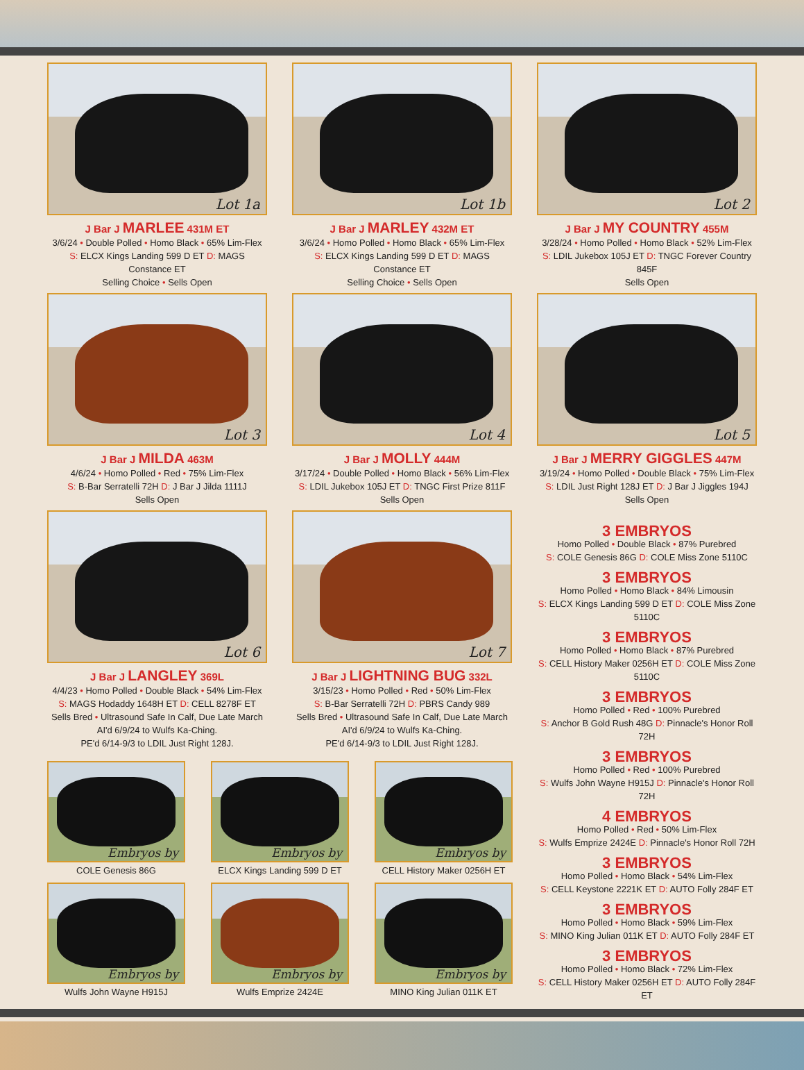Lot 1a
J Bar J MARLEE 431M ET
3/6/24 • Double Polled • Homo Black • 65% Lim-Flex
S: ELCX Kings Landing 599 D ET D: MAGS Constance ET
Selling Choice • Sells Open
Lot 1b
J Bar J MARLEY 432M ET
3/6/24 • Homo Polled • Homo Black • 65% Lim-Flex
S: ELCX Kings Landing 599 D ET D: MAGS Constance ET
Selling Choice • Sells Open
Lot 2
J Bar J MY COUNTRY 455M
3/28/24 • Homo Polled • Homo Black • 52% Lim-Flex
S: LDIL Jukebox 105J ET D: TNGC Forever Country 845F
Sells Open
Lot 3
J Bar J MILDA 463M
4/6/24 • Homo Polled • Red • 75% Lim-Flex
S: B-Bar Serratelli 72H D: J Bar J Jilda 1111J
Sells Open
Lot 4
J Bar J MOLLY 444M
3/17/24 • Double Polled • Homo Black • 56% Lim-Flex
S: LDIL Jukebox 105J ET D: TNGC First Prize 811F
Sells Open
Lot 5
J Bar J MERRY GIGGLES 447M
3/19/24 • Homo Polled • Double Black • 75% Lim-Flex
S: LDIL Just Right 128J ET D: J Bar J Jiggles 194J
Sells Open
Lot 6
J Bar J LANGLEY 369L
4/4/23 • Homo Polled • Double Black • 54% Lim-Flex
S: MAGS Hodaddy 1648H ET D: CELL 8278F ET
Sells Bred • Ultrasound Safe In Calf, Due Late March
AI'd 6/9/24 to Wulfs Ka-Ching.
PE'd 6/14-9/3 to LDIL Just Right 128J.
Lot 7
J Bar J LIGHTNING BUG 332L
3/15/23 • Homo Polled • Red • 50% Lim-Flex
S: B-Bar Serratelli 72H D: PBRS Candy 989
Sells Bred • Ultrasound Safe In Calf, Due Late March
AI'd 6/9/24 to Wulfs Ka-Ching.
PE'd 6/14-9/3 to LDIL Just Right 128J.
Embryos by
COLE Genesis 86G
Embryos by
ELCX Kings Landing 599 D ET
Embryos by
CELL History Maker 0256H ET
Embryos by
Wulfs John Wayne H915J
Embryos by
Wulfs Emprize 2424E
Embryos by
MINO King Julian 011K ET
3 EMBRYOS
Homo Polled • Double Black • 87% Purebred
S: COLE Genesis 86G D: COLE Miss Zone 5110C
3 EMBRYOS
Homo Polled • Homo Black • 84% Limousin
S: ELCX Kings Landing 599 D ET D: COLE Miss Zone 5110C
3 EMBRYOS
Homo Polled • Homo Black • 87% Purebred
S: CELL History Maker 0256H ET D: COLE Miss Zone 5110C
3 EMBRYOS
Homo Polled • Red • 100% Purebred
S: Anchor B Gold Rush 48G D: Pinnacle's Honor Roll 72H
3 EMBRYOS
Homo Polled • Red • 100% Purebred
S: Wulfs John Wayne H915J D: Pinnacle's Honor Roll 72H
4 EMBRYOS
Homo Polled • Red • 50% Lim-Flex
S: Wulfs Emprize 2424E D: Pinnacle's Honor Roll 72H
3 EMBRYOS
Homo Polled • Homo Black • 54% Lim-Flex
S: CELL Keystone 2221K ET D: AUTO Folly 284F ET
3 EMBRYOS
Homo Polled • Homo Black • 59% Lim-Flex
S: MINO King Julian 011K ET D: AUTO Folly 284F ET
3 EMBRYOS
Homo Polled • Homo Black • 72% Lim-Flex
S: CELL History Maker 0256H ET D: AUTO Folly 284F ET